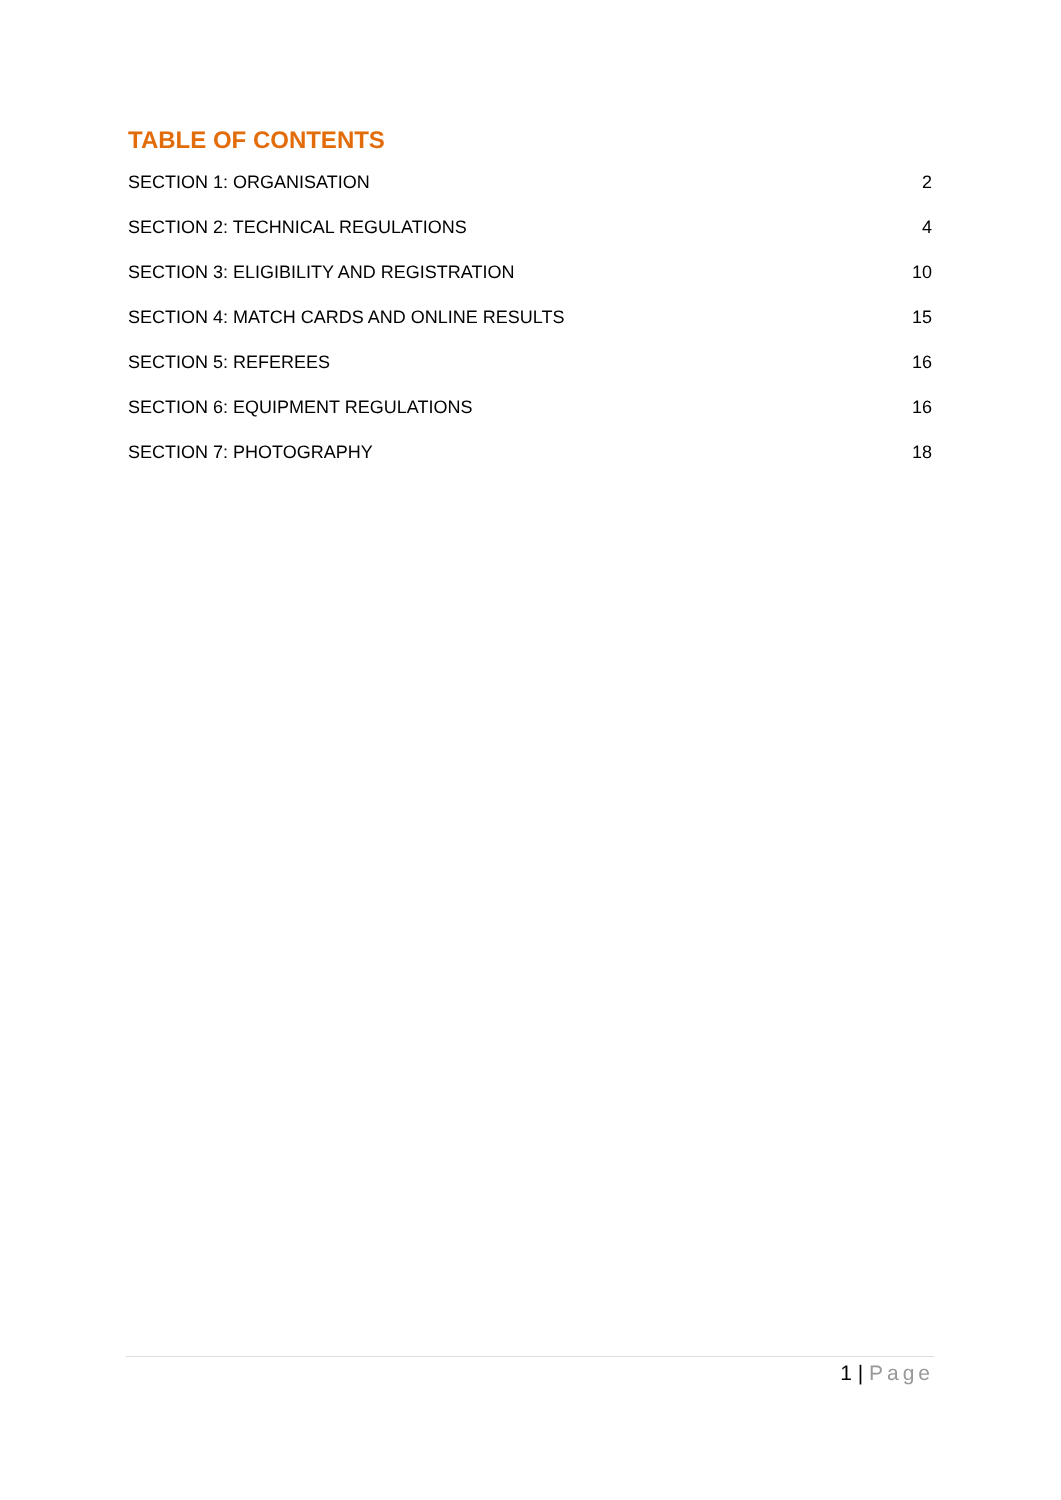TABLE OF CONTENTS
SECTION 1: ORGANISATION 2
SECTION 2: TECHNICAL REGULATIONS 4
SECTION 3: ELIGIBILITY AND REGISTRATION 10
SECTION 4: MATCH CARDS AND ONLINE RESULTS 15
SECTION 5: REFEREES 16
SECTION 6: EQUIPMENT REGULATIONS 16
SECTION 7: PHOTOGRAPHY 18
1 | Page